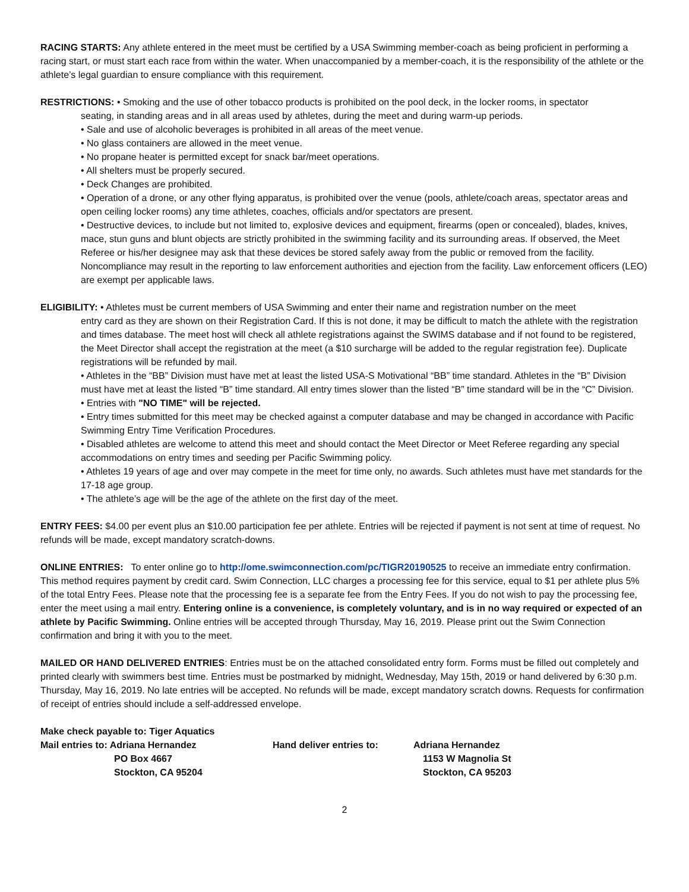RACING STARTS: Any athlete entered in the meet must be certified by a USA Swimming member-coach as being proficient in performing a racing start, or must start each race from within the water. When unaccompanied by a member-coach, it is the responsibility of the athlete or the athlete’s legal guardian to ensure compliance with this requirement.
RESTRICTIONS: • Smoking and the use of other tobacco products is prohibited on the pool deck, in the locker rooms, in spectator
seating, in standing areas and in all areas used by athletes, during the meet and during warm-up periods.
• Sale and use of alcoholic beverages is prohibited in all areas of the meet venue.
• No glass containers are allowed in the meet venue.
• No propane heater is permitted except for snack bar/meet operations.
• All shelters must be properly secured.
• Deck Changes are prohibited.
• Operation of a drone, or any other flying apparatus, is prohibited over the venue (pools, athlete/coach areas, spectator areas and open ceiling locker rooms) any time athletes, coaches, officials and/or spectators are present.
• Destructive devices, to include but not limited to, explosive devices and equipment, firearms (open or concealed), blades, knives, mace, stun guns and blunt objects are strictly prohibited in the swimming facility and its surrounding areas. If observed, the Meet Referee or his/her designee may ask that these devices be stored safely away from the public or removed from the facility. Noncompliance may result in the reporting to law enforcement authorities and ejection from the facility. Law enforcement officers (LEO) are exempt per applicable laws.
ELIGIBILITY: • Athletes must be current members of USA Swimming and enter their name and registration number on the meet
entry card as they are shown on their Registration Card. If this is not done, it may be difficult to match the athlete with the registration and times database. The meet host will check all athlete registrations against the SWIMS database and if not found to be registered, the Meet Director shall accept the registration at the meet (a $10 surcharge will be added to the regular registration fee). Duplicate registrations will be refunded by mail.
• Athletes in the “BB” Division must have met at least the listed USA-S Motivational “BB” time standard. Athletes in the “B” Division must have met at least the listed “B” time standard. All entry times slower than the listed “B” time standard will be in the “C” Division.
• Entries with "NO TIME" will be rejected.
• Entry times submitted for this meet may be checked against a computer database and may be changed in accordance with Pacific Swimming Entry Time Verification Procedures.
• Disabled athletes are welcome to attend this meet and should contact the Meet Director or Meet Referee regarding any special accommodations on entry times and seeding per Pacific Swimming policy.
• Athletes 19 years of age and over may compete in the meet for time only, no awards. Such athletes must have met standards for the 17-18 age group.
• The athlete’s age will be the age of the athlete on the first day of the meet.
ENTRY FEES: $4.00 per event plus an $10.00 participation fee per athlete. Entries will be rejected if payment is not sent at time of request. No refunds will be made, except mandatory scratch-downs.
ONLINE ENTRIES: To enter online go to http://ome.swimconnection.com/pc/TIGR20190525 to receive an immediate entry confirmation. This method requires payment by credit card. Swim Connection, LLC charges a processing fee for this service, equal to $1 per athlete plus 5% of the total Entry Fees. Please note that the processing fee is a separate fee from the Entry Fees. If you do not wish to pay the processing fee, enter the meet using a mail entry. Entering online is a convenience, is completely voluntary, and is in no way required or expected of an athlete by Pacific Swimming. Online entries will be accepted through Thursday, May 16, 2019. Please print out the Swim Connection confirmation and bring it with you to the meet.
MAILED OR HAND DELIVERED ENTRIES: Entries must be on the attached consolidated entry form. Forms must be filled out completely and printed clearly with swimmers best time. Entries must be postmarked by midnight, Wednesday, May 15th, 2019 or hand delivered by 6:30 p.m. Thursday, May 16, 2019. No late entries will be accepted. No refunds will be made, except mandatory scratch downs. Requests for confirmation of receipt of entries should include a self-addressed envelope.
| Make check payable to: Tiger Aquatics | | |
| Mail entries to: Adriana Hernandez | Hand deliver entries to: | Adriana Hernandez |
| PO Box 4667 | | 1153 W Magnolia St |
| Stockton, CA 95204 | | Stockton, CA 95203 |
2